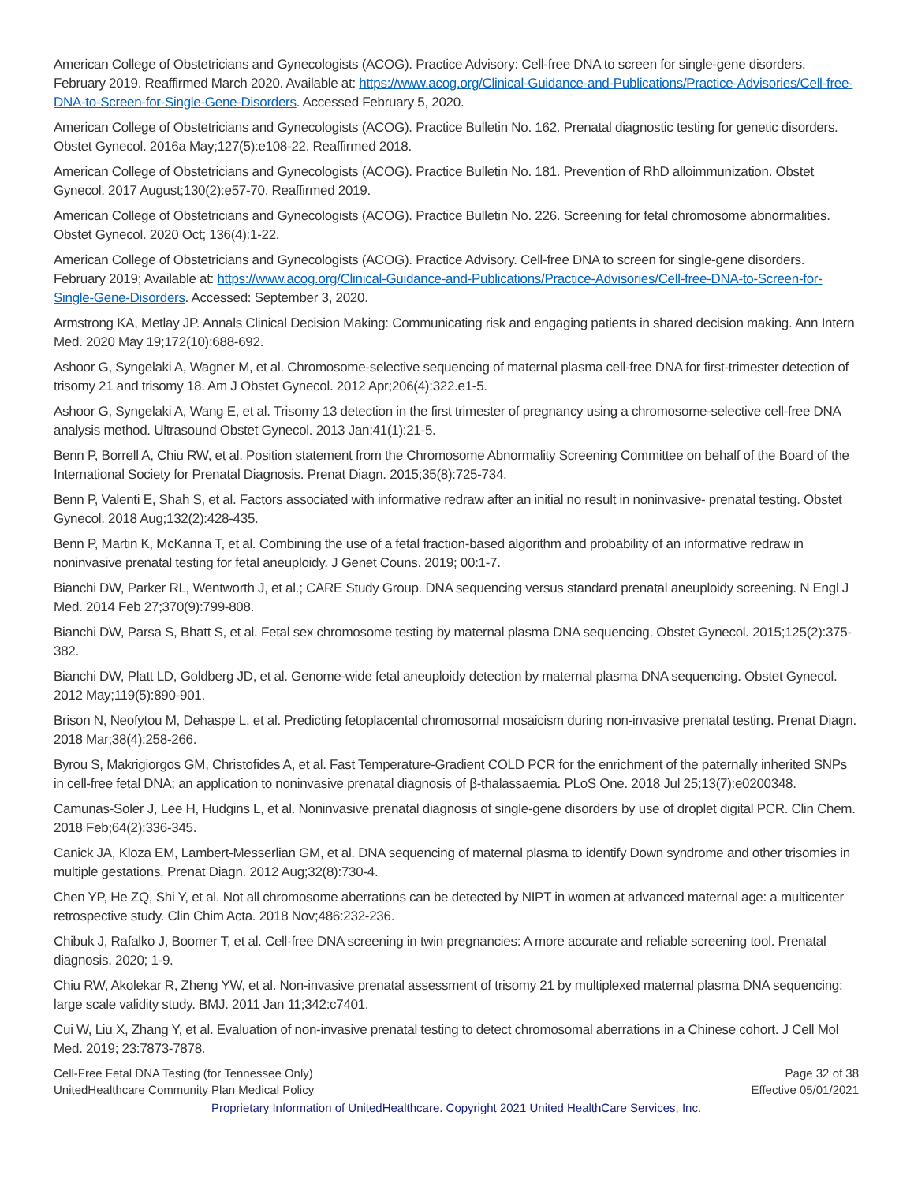American College of Obstetricians and Gynecologists (ACOG). Practice Advisory: Cell-free DNA to screen for single-gene disorders. February 2019. Reaffirmed March 2020. Available at: https://www.acog.org/Clinical-Guidance-and-Publications/Practice-Advisories/Cell-free-DNA-to-Screen-for-Single-Gene-Disorders. Accessed February 5, 2020.
American College of Obstetricians and Gynecologists (ACOG). Practice Bulletin No. 162. Prenatal diagnostic testing for genetic disorders. Obstet Gynecol. 2016a May;127(5):e108-22. Reaffirmed 2018.
American College of Obstetricians and Gynecologists (ACOG). Practice Bulletin No. 181. Prevention of RhD alloimmunization. Obstet Gynecol. 2017 August;130(2):e57-70. Reaffirmed 2019.
American College of Obstetricians and Gynecologists (ACOG). Practice Bulletin No. 226. Screening for fetal chromosome abnormalities. Obstet Gynecol. 2020 Oct; 136(4):1-22.
American College of Obstetricians and Gynecologists (ACOG). Practice Advisory. Cell-free DNA to screen for single-gene disorders. February 2019; Available at: https://www.acog.org/Clinical-Guidance-and-Publications/Practice-Advisories/Cell-free-DNA-to-Screen-for-Single-Gene-Disorders. Accessed: September 3, 2020.
Armstrong KA, Metlay JP. Annals Clinical Decision Making: Communicating risk and engaging patients in shared decision making. Ann Intern Med. 2020 May 19;172(10):688-692.
Ashoor G, Syngelaki A, Wagner M, et al. Chromosome-selective sequencing of maternal plasma cell-free DNA for first-trimester detection of trisomy 21 and trisomy 18. Am J Obstet Gynecol. 2012 Apr;206(4):322.e1-5.
Ashoor G, Syngelaki A, Wang E, et al. Trisomy 13 detection in the first trimester of pregnancy using a chromosome-selective cell-free DNA analysis method. Ultrasound Obstet Gynecol. 2013 Jan;41(1):21-5.
Benn P, Borrell A, Chiu RW, et al. Position statement from the Chromosome Abnormality Screening Committee on behalf of the Board of the International Society for Prenatal Diagnosis. Prenat Diagn. 2015;35(8):725-734.
Benn P, Valenti E, Shah S, et al. Factors associated with informative redraw after an initial no result in noninvasive- prenatal testing. Obstet Gynecol. 2018 Aug;132(2):428-435.
Benn P, Martin K, McKanna T, et al. Combining the use of a fetal fraction-based algorithm and probability of an informative redraw in noninvasive prenatal testing for fetal aneuploidy. J Genet Couns. 2019; 00:1-7.
Bianchi DW, Parker RL, Wentworth J, et al.; CARE Study Group. DNA sequencing versus standard prenatal aneuploidy screening. N Engl J Med. 2014 Feb 27;370(9):799-808.
Bianchi DW, Parsa S, Bhatt S, et al. Fetal sex chromosome testing by maternal plasma DNA sequencing. Obstet Gynecol. 2015;125(2):375-382.
Bianchi DW, Platt LD, Goldberg JD, et al. Genome-wide fetal aneuploidy detection by maternal plasma DNA sequencing. Obstet Gynecol. 2012 May;119(5):890-901.
Brison N, Neofytou M, Dehaspe L, et al. Predicting fetoplacental chromosomal mosaicism during non-invasive prenatal testing. Prenat Diagn. 2018 Mar;38(4):258-266.
Byrou S, Makrigiorgos GM, Christofides A, et al. Fast Temperature-Gradient COLD PCR for the enrichment of the paternally inherited SNPs in cell-free fetal DNA; an application to noninvasive prenatal diagnosis of β-thalassaemia. PLoS One. 2018 Jul 25;13(7):e0200348.
Camunas-Soler J, Lee H, Hudgins L, et al. Noninvasive prenatal diagnosis of single-gene disorders by use of droplet digital PCR. Clin Chem. 2018 Feb;64(2):336-345.
Canick JA, Kloza EM, Lambert-Messerlian GM, et al. DNA sequencing of maternal plasma to identify Down syndrome and other trisomies in multiple gestations. Prenat Diagn. 2012 Aug;32(8):730-4.
Chen YP, He ZQ, Shi Y, et al. Not all chromosome aberrations can be detected by NIPT in women at advanced maternal age: a multicenter retrospective study. Clin Chim Acta. 2018 Nov;486:232-236.
Chibuk J, Rafalko J, Boomer T, et al. Cell-free DNA screening in twin pregnancies: A more accurate and reliable screening tool. Prenatal diagnosis. 2020; 1-9.
Chiu RW, Akolekar R, Zheng YW, et al. Non-invasive prenatal assessment of trisomy 21 by multiplexed maternal plasma DNA sequencing: large scale validity study. BMJ. 2011 Jan 11;342:c7401.
Cui W, Liu X, Zhang Y, et al. Evaluation of non-invasive prenatal testing to detect chromosomal aberrations in a Chinese cohort. J Cell Mol Med. 2019; 23:7873-7878.
Cell-Free Fetal DNA Testing (for Tennessee Only)
UnitedHealthcare Community Plan Medical Policy
Page 32 of 38
Effective 05/01/2021
Proprietary Information of UnitedHealthcare. Copyright 2021 United HealthCare Services, Inc.